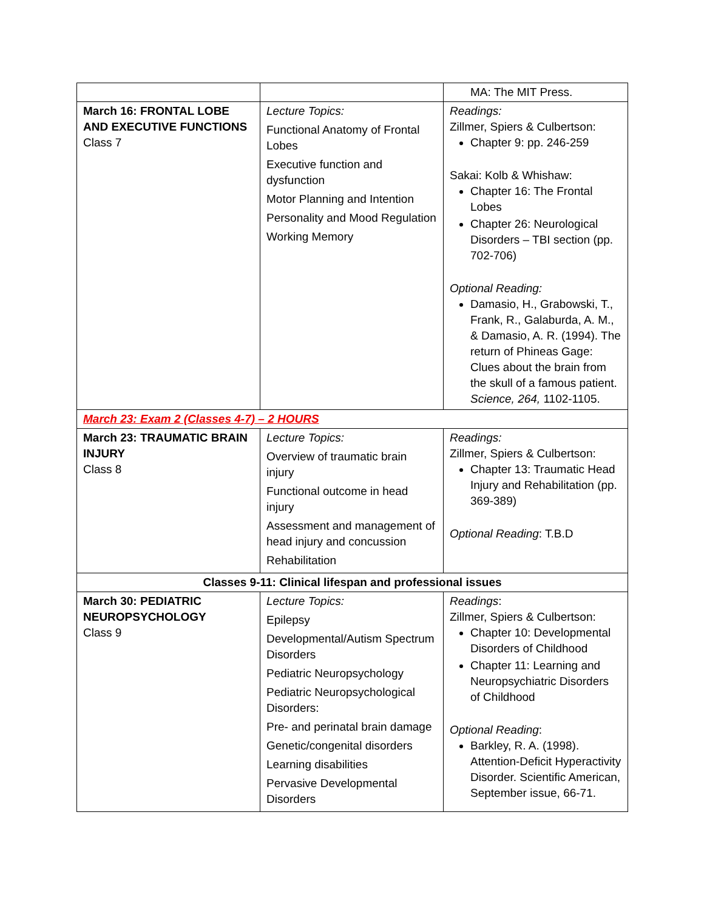| | | MA: The MIT Press. |
| March 16: FRONTAL LOBE AND EXECUTIVE FUNCTIONS Class 7 | Lecture Topics: Functional Anatomy of Frontal Lobes Executive function and dysfunction Motor Planning and Intention Personality and Mood Regulation Working Memory | Readings: Zillmer, Spiers & Culbertson: Chapter 9: pp. 246-259 Sakai: Kolb & Whishaw: Chapter 16: The Frontal Lobes Chapter 26: Neurological Disorders – TBI section (pp. 702-706) Optional Reading: Damasio, H., Grabowski, T., Frank, R., Galaburda, A. M., & Damasio, A. R. (1994). The return of Phineas Gage: Clues about the brain from the skull of a famous patient. Science, 264, 1102-1105. |
| March 23: Exam 2 (Classes 4-7) – 2 HOURS | | |
| March 23: TRAUMATIC BRAIN INJURY Class 8 | Lecture Topics: Overview of traumatic brain injury Functional outcome in head injury Assessment and management of head injury and concussion Rehabilitation | Readings: Zillmer, Spiers & Culbertson: Chapter 13: Traumatic Head Injury and Rehabilitation (pp. 369-389) Optional Reading : T.B.D |
| Classes 9-11: Clinical lifespan and professional issues | | |
| March 30: PEDIATRIC NEUROPSYCHOLOGY Class 9 | Lecture Topics: Epilepsy Developmental/Autism Spectrum Disorders Pediatric Neuropsychology Pediatric Neuropsychological Disorders: Pre- and perinatal brain damage Genetic/congenital disorders Learning disabilities Pervasive Developmental Disorders | Readings : Zillmer, Spiers & Culbertson: Chapter 10: Developmental Disorders of Childhood Chapter 11: Learning and Neuropsychiatric Disorders of Childhood Optional Reading : Barkley, R. A. (1998). Attention-Deficit Hyperactivity Disorder. Scientific American, September issue, 66-71. |